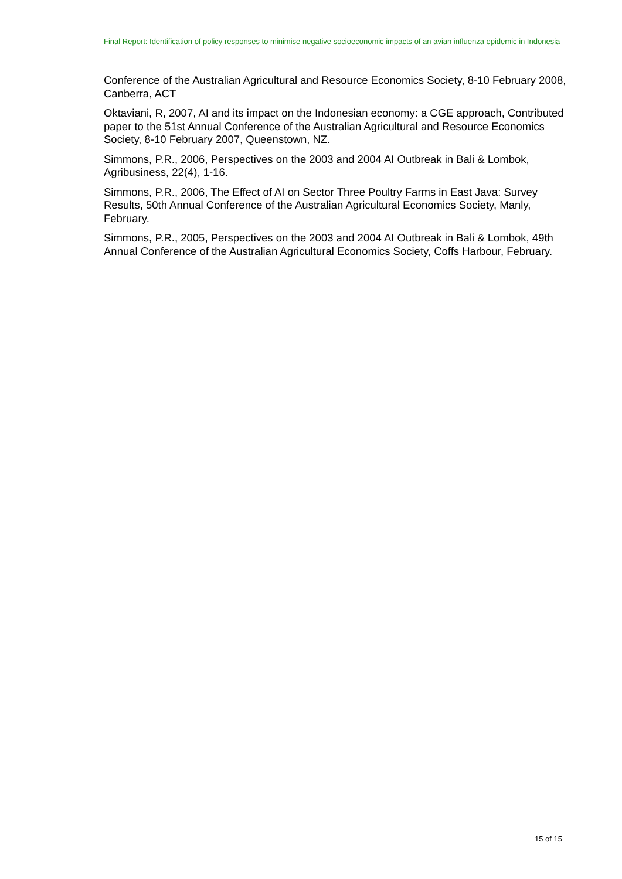Final Report: Identification of policy responses to minimise negative socioeconomic impacts of an avian influenza epidemic in Indonesia
Conference of the Australian Agricultural and Resource Economics Society, 8-10 February 2008, Canberra, ACT
Oktaviani, R, 2007, AI and its impact on the Indonesian economy: a CGE approach, Contributed paper to the 51st Annual Conference of the Australian Agricultural and Resource Economics Society, 8-10 February 2007, Queenstown, NZ.
Simmons, P.R., 2006, Perspectives on the 2003 and 2004 AI Outbreak in Bali & Lombok, Agribusiness, 22(4), 1-16.
Simmons, P.R., 2006, The Effect of AI on Sector Three Poultry Farms in East Java: Survey Results, 50th Annual Conference of the Australian Agricultural Economics Society, Manly, February.
Simmons, P.R., 2005, Perspectives on the 2003 and 2004 AI Outbreak in Bali & Lombok, 49th Annual Conference of the Australian Agricultural Economics Society, Coffs Harbour, February.
15 of 15